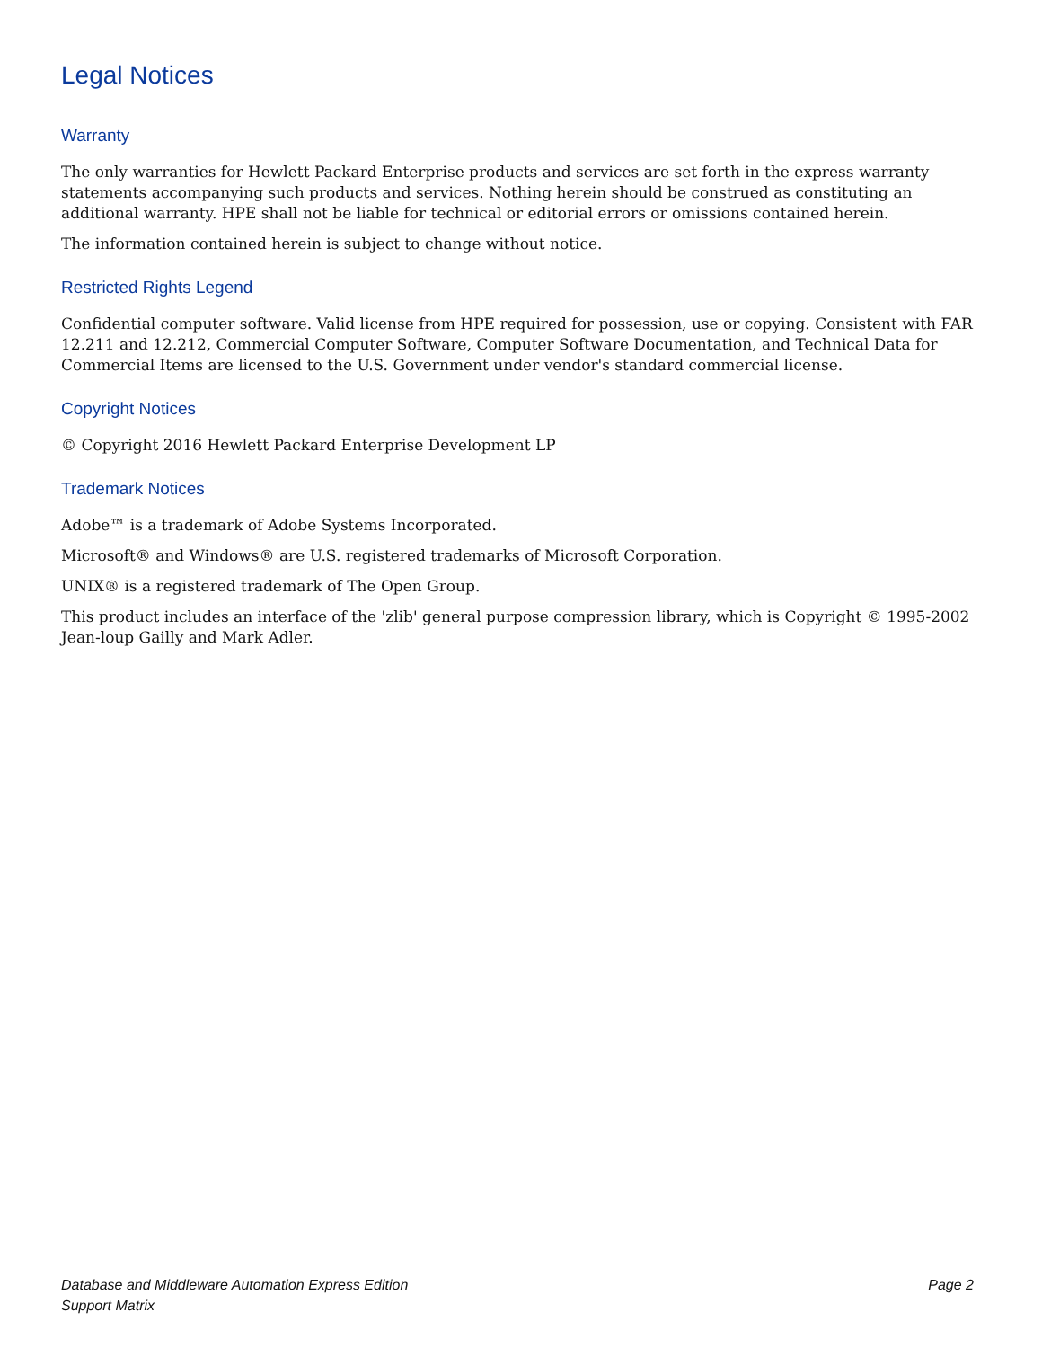Legal Notices
Warranty
The only warranties for Hewlett Packard Enterprise products and services are set forth in the express warranty statements accompanying such products and services. Nothing herein should be construed as constituting an additional warranty. HPE shall not be liable for technical or editorial errors or omissions contained herein.
The information contained herein is subject to change without notice.
Restricted Rights Legend
Confidential computer software. Valid license from HPE required for possession, use or copying. Consistent with FAR 12.211 and 12.212, Commercial Computer Software, Computer Software Documentation, and Technical Data for Commercial Items are licensed to the U.S. Government under vendor's standard commercial license.
Copyright Notices
© Copyright 2016 Hewlett Packard Enterprise Development LP
Trademark Notices
Adobe™ is a trademark of Adobe Systems Incorporated.
Microsoft® and Windows® are U.S. registered trademarks of Microsoft Corporation.
UNIX® is a registered trademark of The Open Group.
This product includes an interface of the 'zlib' general purpose compression library, which is Copyright © 1995-2002 Jean-loup Gailly and Mark Adler.
Database and Middleware Automation Express Edition
Support Matrix
Page 2